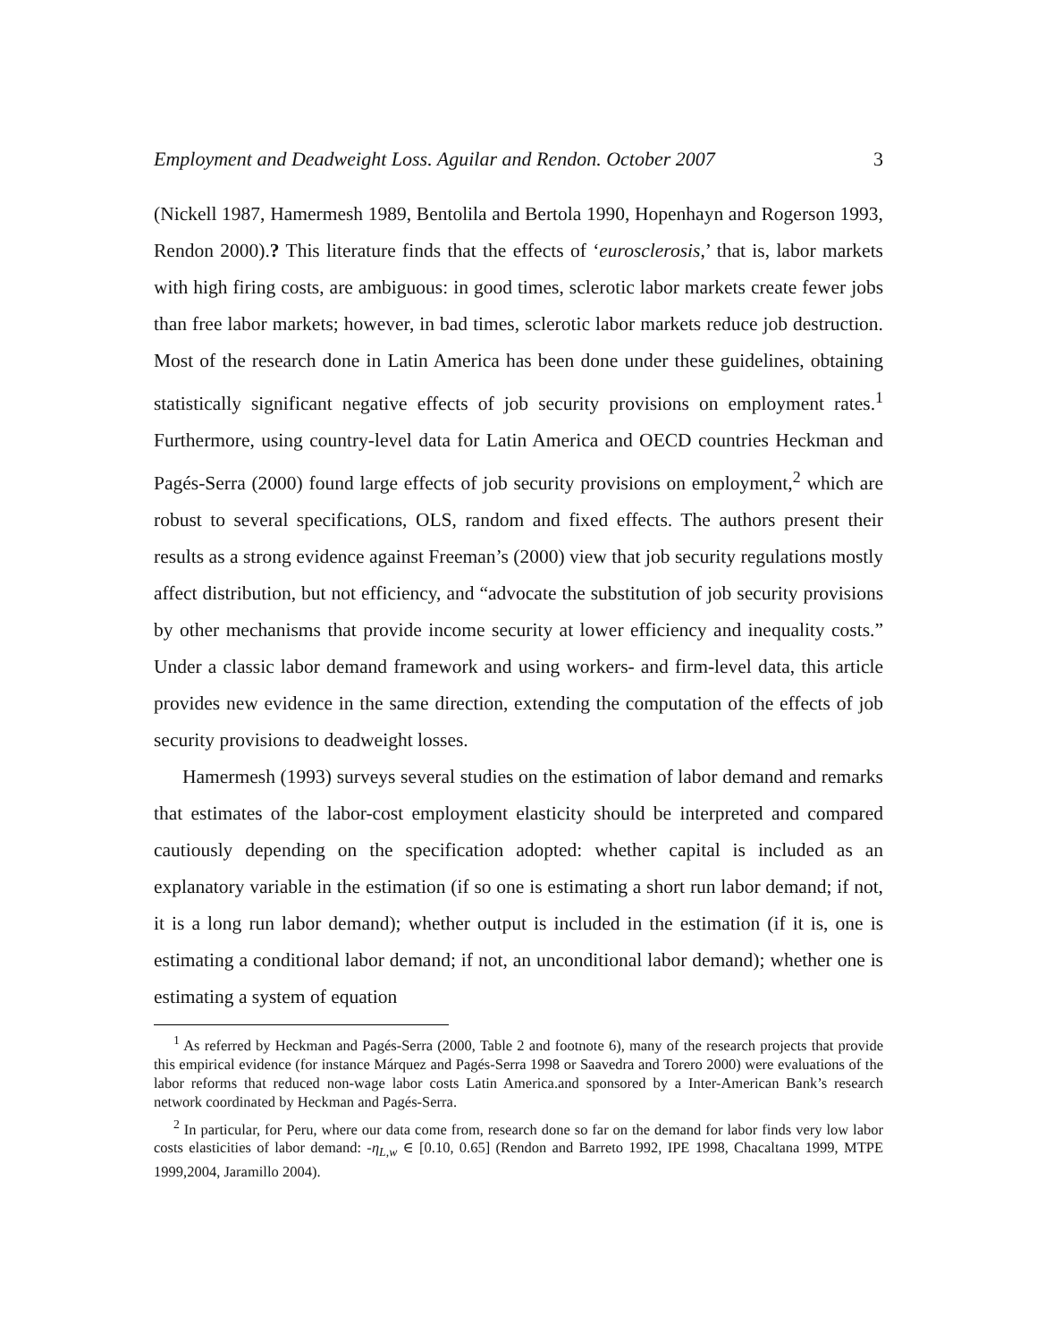Employment and Deadweight Loss. Aguilar and Rendon. October 2007 3
(Nickell 1987, Hamermesh 1989, Bentolila and Bertola 1990, Hopenhayn and Rogerson 1993, Rendon 2000).? This literature finds that the effects of ‘eurosclerosis,’ that is, labor markets with high firing costs, are ambiguous: in good times, sclerotic labor markets create fewer jobs than free labor markets; however, in bad times, sclerotic labor markets reduce job destruction. Most of the research done in Latin America has been done under these guidelines, obtaining statistically significant negative effects of job security provisions on employment rates.<sup>1</sup> Furthermore, using country-level data for Latin America and OECD countries Heckman and Pagés-Serra (2000) found large effects of job security provisions on employment,<sup>2</sup> which are robust to several specifications, OLS, random and fixed effects. The authors present their results as a strong evidence against Freeman’s (2000) view that job security regulations mostly affect distribution, but not efficiency, and “advocate the substitution of job security provisions by other mechanisms that provide income security at lower efficiency and inequality costs.” Under a classic labor demand framework and using workers- and firm-level data, this article provides new evidence in the same direction, extending the computation of the effects of job security provisions to deadweight losses.
Hamermesh (1993) surveys several studies on the estimation of labor demand and remarks that estimates of the labor-cost employment elasticity should be interpreted and compared cautiously depending on the specification adopted: whether capital is included as an explanatory variable in the estimation (if so one is estimating a short run labor demand; if not, it is a long run labor demand); whether output is included in the estimation (if it is, one is estimating a conditional labor demand; if not, an unconditional labor demand); whether one is estimating a system of equation
<sup>1</sup> As referred by Heckman and Pagés-Serra (2000, Table 2 and footnote 6), many of the research projects that provide this empirical evidence (for instance Márquez and Pagés-Serra 1998 or Saavedra and Torero 2000) were evaluations of the labor reforms that reduced non-wage labor costs Latin America.and sponsored by a Inter-American Bank’s research network coordinated by Heckman and Pagés-Serra.
<sup>2</sup> In particular, for Peru, where our data come from, research done so far on the demand for labor finds very low labor costs elasticities of labor demand: -η<sub>L,w</sub> ∈ [0.10, 0.65] (Rendon and Barreto 1992, IPE 1998, Chacaltana 1999, MTPE 1999,2004, Jaramillo 2004).